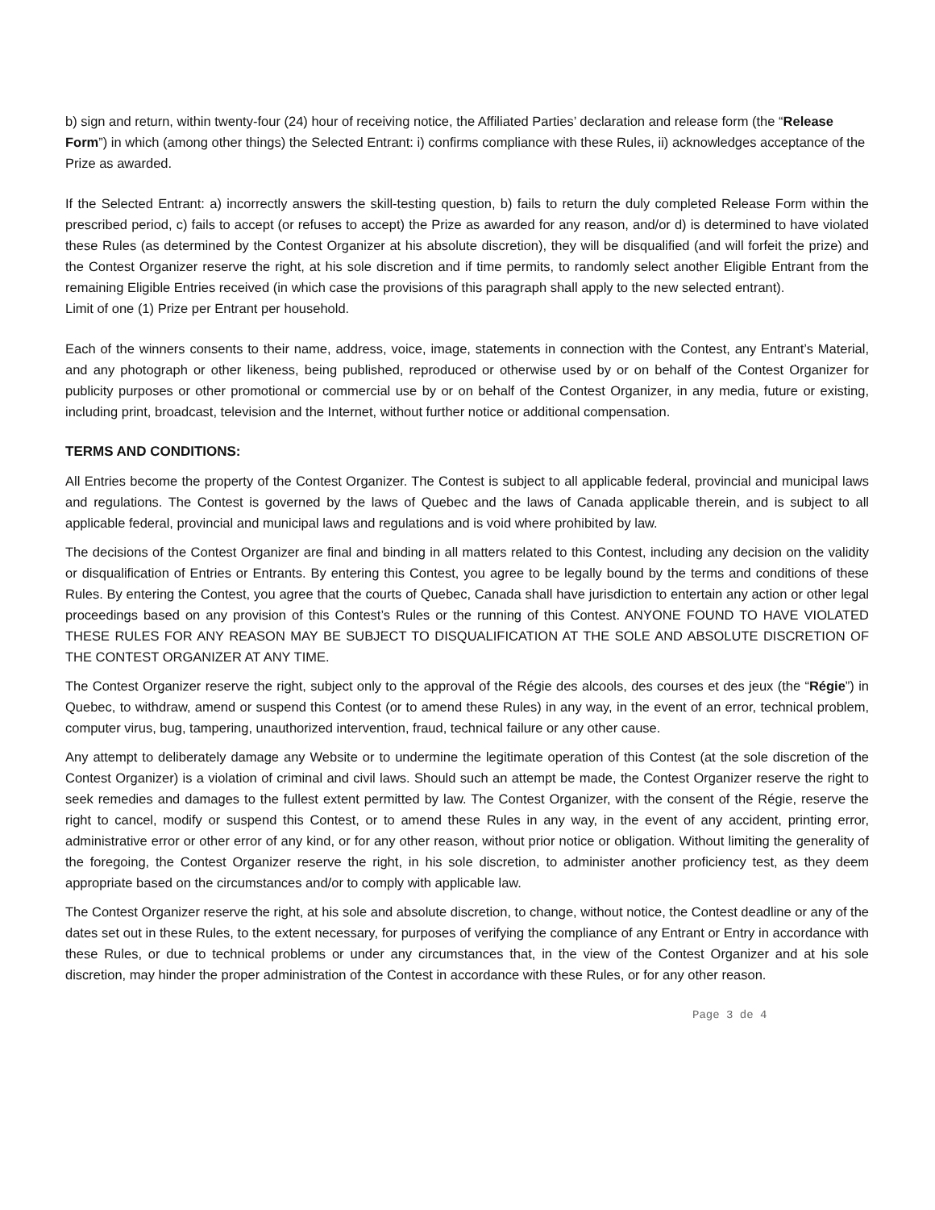b) sign and return, within twenty-four (24) hour of receiving notice, the Affiliated Parties’ declaration and release form (the “Release Form”) in which (among other things) the Selected Entrant: i) confirms compliance with these Rules, ii) acknowledges acceptance of the Prize as awarded.
If the Selected Entrant: a) incorrectly answers the skill-testing question, b) fails to return the duly completed Release Form within the prescribed period, c) fails to accept (or refuses to accept) the Prize as awarded for any reason, and/or d) is determined to have violated these Rules (as determined by the Contest Organizer at his absolute discretion), they will be disqualified (and will forfeit the prize) and the Contest Organizer reserve the right, at his sole discretion and if time permits, to randomly select another Eligible Entrant from the remaining Eligible Entries received (in which case the provisions of this paragraph shall apply to the new selected entrant).
Limit of one (1) Prize per Entrant per household.
Each of the winners consents to their name, address, voice, image, statements in connection with the Contest, any Entrant’s Material, and any photograph or other likeness, being published, reproduced or otherwise used by or on behalf of the Contest Organizer for publicity purposes or other promotional or commercial use by or on behalf of the Contest Organizer, in any media, future or existing, including print, broadcast, television and the Internet, without further notice or additional compensation.
TERMS AND CONDITIONS:
All Entries become the property of the Contest Organizer. The Contest is subject to all applicable federal, provincial and municipal laws and regulations. The Contest is governed by the laws of Quebec and the laws of Canada applicable therein, and is subject to all applicable federal, provincial and municipal laws and regulations and is void where prohibited by law.
The decisions of the Contest Organizer are final and binding in all matters related to this Contest, including any decision on the validity or disqualification of Entries or Entrants. By entering this Contest, you agree to be legally bound by the terms and conditions of these Rules. By entering the Contest, you agree that the courts of Quebec, Canada shall have jurisdiction to entertain any action or other legal proceedings based on any provision of this Contest’s Rules or the running of this Contest. ANYONE FOUND TO HAVE VIOLATED THESE RULES FOR ANY REASON MAY BE SUBJECT TO DISQUALIFICATION AT THE SOLE AND ABSOLUTE DISCRETION OF THE CONTEST ORGANIZER AT ANY TIME.
The Contest Organizer reserve the right, subject only to the approval of the Régie des alcools, des courses et des jeux (the “Régie”) in Quebec, to withdraw, amend or suspend this Contest (or to amend these Rules) in any way, in the event of an error, technical problem, computer virus, bug, tampering, unauthorized intervention, fraud, technical failure or any other cause.
Any attempt to deliberately damage any Website or to undermine the legitimate operation of this Contest (at the sole discretion of the Contest Organizer) is a violation of criminal and civil laws. Should such an attempt be made, the Contest Organizer reserve the right to seek remedies and damages to the fullest extent permitted by law. The Contest Organizer, with the consent of the Régie, reserve the right to cancel, modify or suspend this Contest, or to amend these Rules in any way, in the event of any accident, printing error, administrative error or other error of any kind, or for any other reason, without prior notice or obligation. Without limiting the generality of the foregoing, the Contest Organizer reserve the right, in his sole discretion, to administer another proficiency test, as they deem appropriate based on the circumstances and/or to comply with applicable law.
The Contest Organizer reserve the right, at his sole and absolute discretion, to change, without notice, the Contest deadline or any of the dates set out in these Rules, to the extent necessary, for purposes of verifying the compliance of any Entrant or Entry in accordance with these Rules, or due to technical problems or under any circumstances that, in the view of the Contest Organizer and at his sole discretion, may hinder the proper administration of the Contest in accordance with these Rules, or for any other reason.
Page 3 de 4